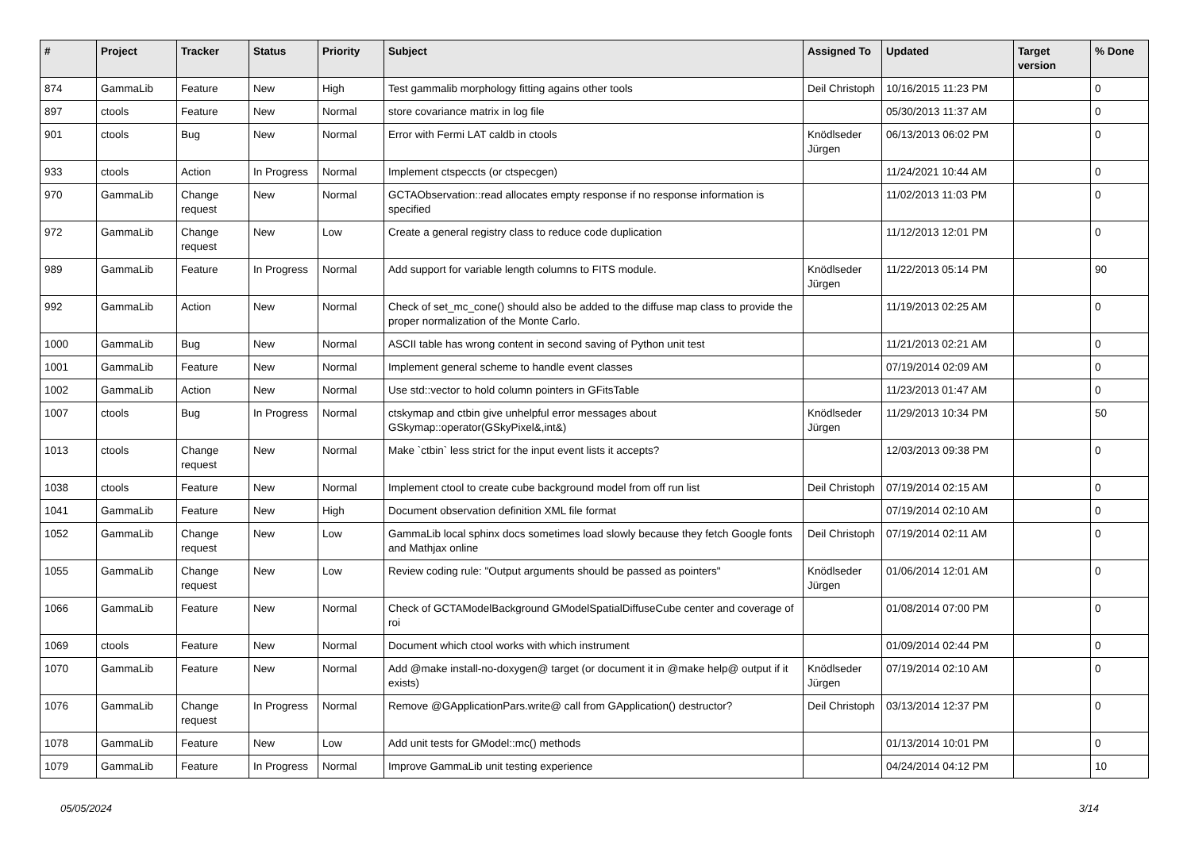| # | Project | Tracker | Status | Priority | Subject | Assigned To | Updated | Target version | % Done |
| --- | --- | --- | --- | --- | --- | --- | --- | --- | --- |
| 874 | GammaLib | Feature | New | High | Test gammalib morphology fitting agains other tools | Deil Christoph | 10/16/2015 11:23 PM | | 0 |
| 897 | ctools | Feature | New | Normal | store covariance matrix in log file | | 05/30/2013 11:37 AM | | 0 |
| 901 | ctools | Bug | New | Normal | Error with Fermi LAT caldb in ctools | Knödlseder Jürgen | 06/13/2013 06:02 PM | | 0 |
| 933 | ctools | Action | In Progress | Normal | Implement ctspeccts (or ctspecgen) | | 11/24/2021 10:44 AM | | 0 |
| 970 | GammaLib | Change request | New | Normal | GCTAObservation::read allocates empty response if no response information is specified | | 11/02/2013 11:03 PM | | 0 |
| 972 | GammaLib | Change request | New | Low | Create a general registry class to reduce code duplication | | 11/12/2013 12:01 PM | | 0 |
| 989 | GammaLib | Feature | In Progress | Normal | Add support for variable length columns to FITS module. | Knödlseder Jürgen | 11/22/2013 05:14 PM | | 90 |
| 992 | GammaLib | Action | New | Normal | Check of set_mc_cone() should also be added to the diffuse map class to provide the proper normalization of the Monte Carlo. | | 11/19/2013 02:25 AM | | 0 |
| 1000 | GammaLib | Bug | New | Normal | ASCII table has wrong content in second saving of Python unit test | | 11/21/2013 02:21 AM | | 0 |
| 1001 | GammaLib | Feature | New | Normal | Implement general scheme to handle event classes | | 07/19/2014 02:09 AM | | 0 |
| 1002 | GammaLib | Action | New | Normal | Use std::vector to hold column pointers in GFitsTable | | 11/23/2013 01:47 AM | | 0 |
| 1007 | ctools | Bug | In Progress | Normal | ctskymap and ctbin give unhelpful error messages about GSkymap::operator(GSkyPixel&,int&) | Knödlseder Jürgen | 11/29/2013 10:34 PM | | 50 |
| 1013 | ctools | Change request | New | Normal | Make `ctbin` less strict for the input event lists it accepts? | | 12/03/2013 09:38 PM | | 0 |
| 1038 | ctools | Feature | New | Normal | Implement ctool to create cube background model from off run list | Deil Christoph | 07/19/2014 02:15 AM | | 0 |
| 1041 | GammaLib | Feature | New | High | Document observation definition XML file format | | 07/19/2014 02:10 AM | | 0 |
| 1052 | GammaLib | Change request | New | Low | GammaLib local sphinx docs sometimes load slowly because they fetch Google fonts and Mathjax online | Deil Christoph | 07/19/2014 02:11 AM | | 0 |
| 1055 | GammaLib | Change request | New | Low | Review coding rule: "Output arguments should be passed as pointers" | Knödlseder Jürgen | 01/06/2014 12:01 AM | | 0 |
| 1066 | GammaLib | Feature | New | Normal | Check of GCTAModelBackground GModelSpatialDiffuseCube center and coverage of roi | | 01/08/2014 07:00 PM | | 0 |
| 1069 | ctools | Feature | New | Normal | Document which ctool works with which instrument | | 01/09/2014 02:44 PM | | 0 |
| 1070 | GammaLib | Feature | New | Normal | Add @make install-no-doxygen@ target (or document it in @make help@ output if it exists) | Knödlseder Jürgen | 07/19/2014 02:10 AM | | 0 |
| 1076 | GammaLib | Change request | In Progress | Normal | Remove @GApplicationPars.write@ call from GApplication() destructor? | Deil Christoph | 03/13/2014 12:37 PM | | 0 |
| 1078 | GammaLib | Feature | New | Low | Add unit tests for GModel::mc() methods | | 01/13/2014 10:01 PM | | 0 |
| 1079 | GammaLib | Feature | In Progress | Normal | Improve GammaLib unit testing experience | | 04/24/2014 04:12 PM | | 10 |
05/05/2024 3/14